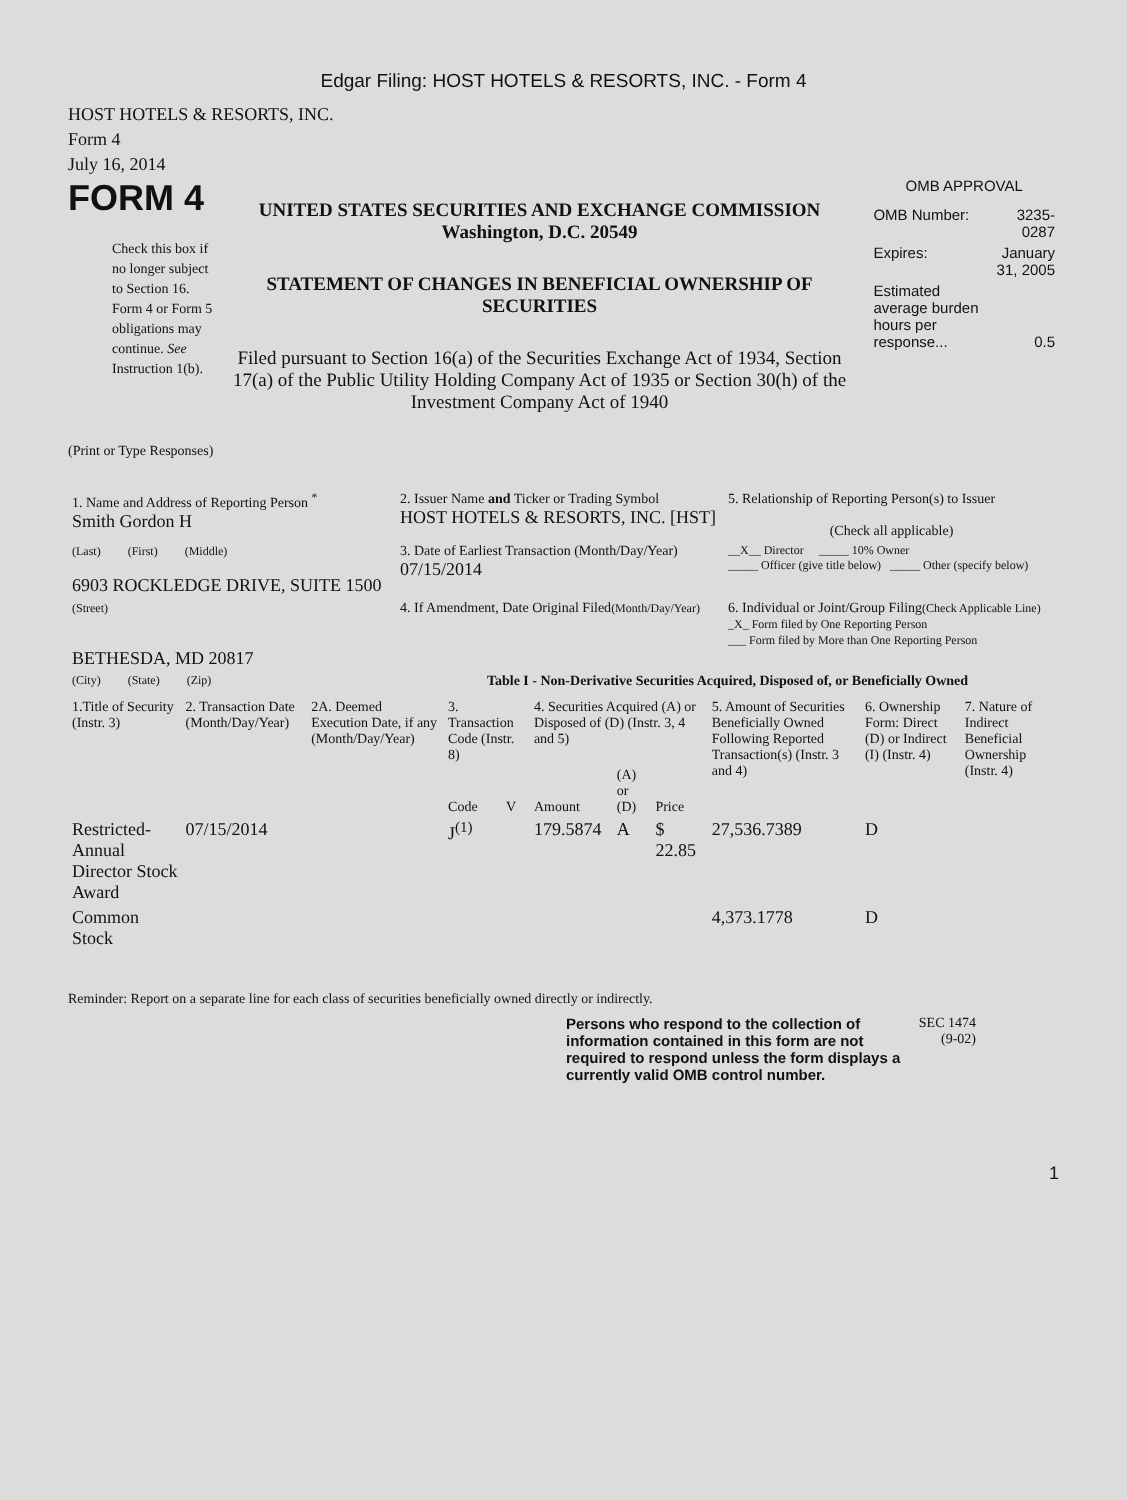Edgar Filing: HOST HOTELS & RESORTS, INC. - Form 4
HOST HOTELS & RESORTS, INC.
Form 4
July 16, 2014
FORM 4
Check this box if no longer subject to Section 16. Form 4 or Form 5 obligations may continue. See Instruction 1(b).
UNITED STATES SECURITIES AND EXCHANGE COMMISSION
Washington, D.C. 20549
STATEMENT OF CHANGES IN BENEFICIAL OWNERSHIP OF SECURITIES
Filed pursuant to Section 16(a) of the Securities Exchange Act of 1934, Section 17(a) of the Public Utility Holding Company Act of 1935 or Section 30(h) of the Investment Company Act of 1940
OMB APPROVAL
| OMB Number: | 3235-0287 |
| Expires: | January 31, 2005 |
| Estimated average burden hours per response... | 0.5 |
(Print or Type Responses)
| 1. Name and Address of Reporting Person <sup>*</sup> Smith Gordon H | 2. Issuer Name and Ticker or Trading Symbol HOST HOTELS & RESORTS, INC. [HST] | 5. Relationship of Reporting Person(s) to Issuer (Check all applicable) |
| (Last) (First) (Middle) 6903 ROCKLEDGE DRIVE, SUITE 1500 | 3. Date of Earliest Transaction (Month/Day/Year) 07/15/2014 | __X__ Director _____ 10% Owner _____ Officer (give title below) _____ Other (specify below) |
| (Street) BETHESDA, MD 20817 | 4. If Amendment, Date Original Filed (Month/Day/Year) | 6. Individual or Joint/Group Filing (Check Applicable Line) _X_ Form filed by One Reporting Person ___ Form filed by More than One Reporting Person |
| (City) (State) (Zip) | Table I - Non-Derivative Securities Acquired, Disposed of, or Beneficially Owned | |
| 1.Title of Security (Instr. 3) | 2. Transaction Date (Month/Day/Year) | 2A. Deemed Execution Date, if any (Month/Day/Year) | 3. Transaction Code (Instr. 8) | | 4. Securities Acquired (A) or Disposed of (D) (Instr. 3, 4 and 5) | | | 5. Amount of Securities Beneficially Owned Following Reported Transaction(s) (Instr. 3 and 4) | 6. Ownership Form: Direct (D) or Indirect (I) (Instr. 4) | 7. Nature of Indirect Beneficial Ownership (Instr. 4) |
| --- | --- | --- | --- | --- | --- | --- | --- | --- | --- | --- |
| | | | Code | V | Amount | (A) or (D) | Price | | | |
| Restricted-Annual Director Stock Award | 07/15/2014 | | J<sup>(1)</sup> | | 179.5874 | A | $ 22.85 | 27,536.7389 | D | |
| Common Stock | | | | | | | | 4,373.1778 | D | |
Reminder: Report on a separate line for each class of securities beneficially owned directly or indirectly.
Persons who respond to the collection of information contained in this form are not required to respond unless the form displays a currently valid OMB control number.
SEC 1474 (9-02)
1